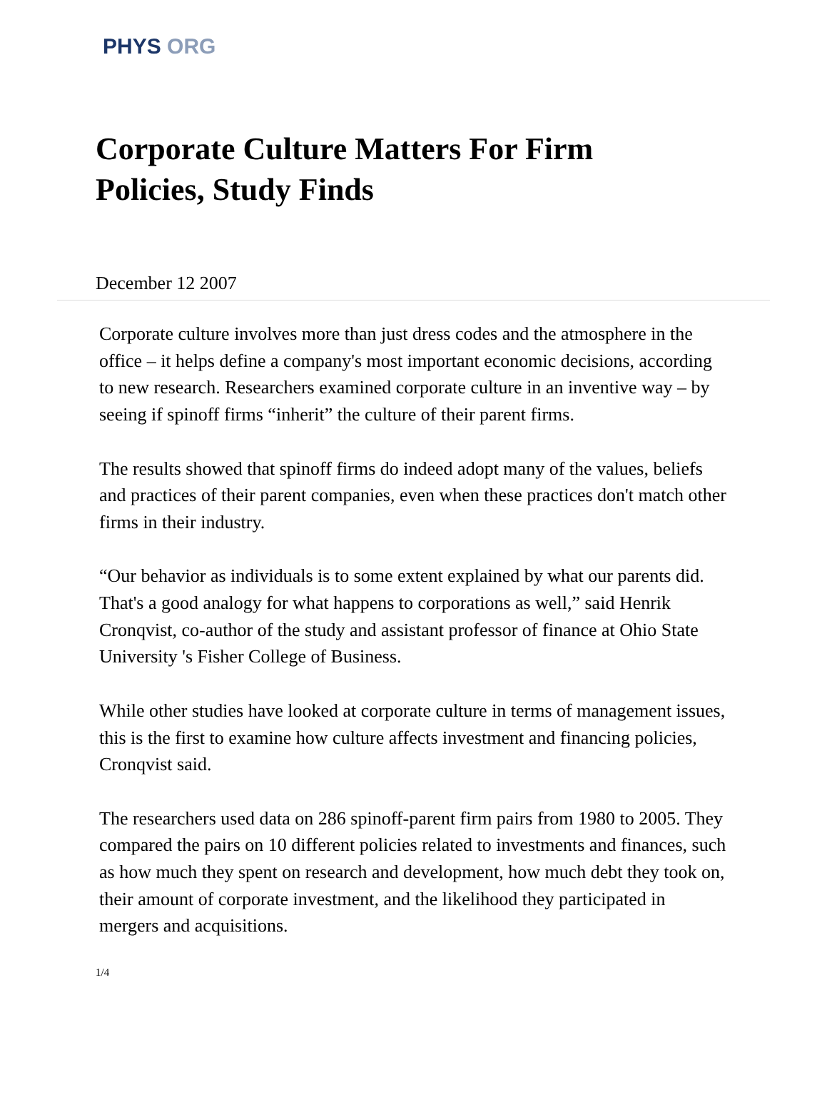PHYS ORG
Corporate Culture Matters For Firm
Policies, Study Finds
December 12 2007
Corporate culture involves more than just dress codes and the atmosphere in the office – it helps define a company's most important economic decisions, according to new research. Researchers examined corporate culture in an inventive way – by seeing if spinoff firms “inherit” the culture of their parent firms.
The results showed that spinoff firms do indeed adopt many of the values, beliefs and practices of their parent companies, even when these practices don't match other firms in their industry.
“Our behavior as individuals is to some extent explained by what our parents did. That's a good analogy for what happens to corporations as well,” said Henrik Cronqvist, co-author of the study and assistant professor of finance at Ohio State University 's Fisher College of Business.
While other studies have looked at corporate culture in terms of management issues, this is the first to examine how culture affects investment and financing policies, Cronqvist said.
The researchers used data on 286 spinoff-parent firm pairs from 1980 to 2005. They compared the pairs on 10 different policies related to investments and finances, such as how much they spent on research and development, how much debt they took on, their amount of corporate investment, and the likelihood they participated in mergers and acquisitions.
1/4